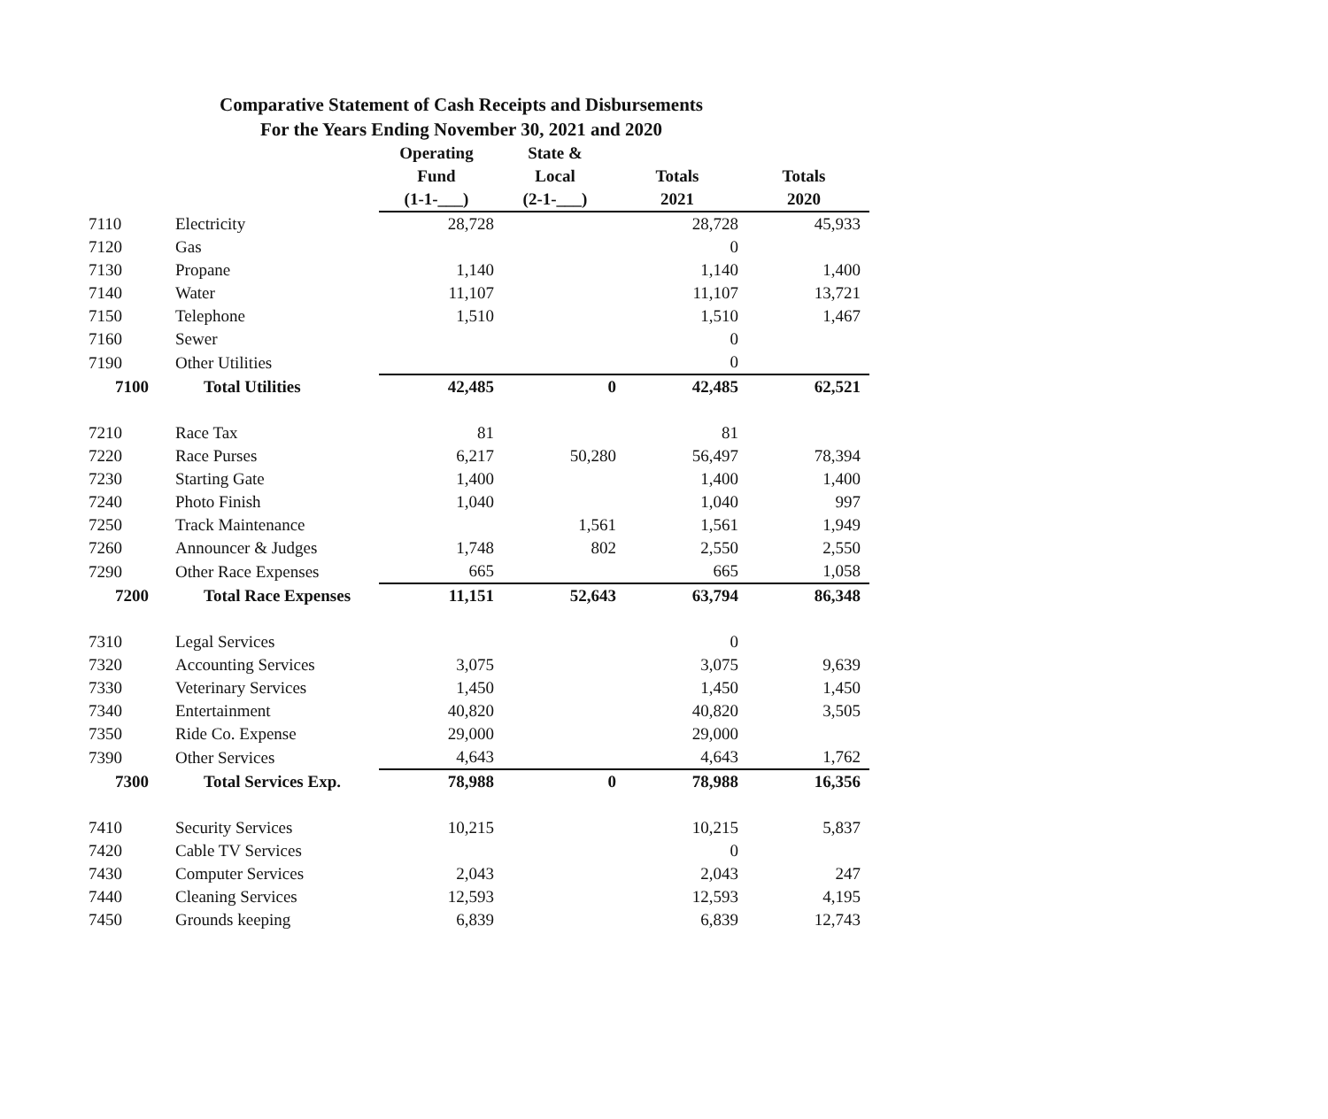Comparative Statement of Cash Receipts and Disbursements
For the Years Ending November 30, 2021 and 2020
| | | Operating | State & | | |
| --- | --- | --- | --- | --- | --- |
| | | Fund | Local | Totals | Totals |
| | | (1-1-___) | (2-1-___) | 2021 | 2020 |
| 7110 | Electricity | 28,728 | | 28,728 | 45,933 |
| 7120 | Gas | | | 0 | |
| 7130 | Propane | 1,140 | | 1,140 | 1,400 |
| 7140 | Water | 11,107 | | 11,107 | 13,721 |
| 7150 | Telephone | 1,510 | | 1,510 | 1,467 |
| 7160 | Sewer | | | 0 | |
| 7190 | Other Utilities | | | 0 | |
| 7100 | Total Utilities | 42,485 | 0 | 42,485 | 62,521 |
| 7210 | Race Tax | 81 | | 81 | |
| 7220 | Race Purses | 6,217 | 50,280 | 56,497 | 78,394 |
| 7230 | Starting Gate | 1,400 | | 1,400 | 1,400 |
| 7240 | Photo Finish | 1,040 | | 1,040 | 997 |
| 7250 | Track Maintenance | | 1,561 | 1,561 | 1,949 |
| 7260 | Announcer & Judges | 1,748 | 802 | 2,550 | 2,550 |
| 7290 | Other Race Expenses | 665 | | 665 | 1,058 |
| 7200 | Total Race Expenses | 11,151 | 52,643 | 63,794 | 86,348 |
| 7310 | Legal Services | | | 0 | |
| 7320 | Accounting Services | 3,075 | | 3,075 | 9,639 |
| 7330 | Veterinary Services | 1,450 | | 1,450 | 1,450 |
| 7340 | Entertainment | 40,820 | | 40,820 | 3,505 |
| 7350 | Ride Co. Expense | 29,000 | | 29,000 | |
| 7390 | Other Services | 4,643 | | 4,643 | 1,762 |
| 7300 | Total Services Exp. | 78,988 | 0 | 78,988 | 16,356 |
| 7410 | Security Services | 10,215 | | 10,215 | 5,837 |
| 7420 | Cable TV Services | | | 0 | |
| 7430 | Computer Services | 2,043 | | 2,043 | 247 |
| 7440 | Cleaning Services | 12,593 | | 12,593 | 4,195 |
| 7450 | Grounds keeping | 6,839 | | 6,839 | 12,743 |